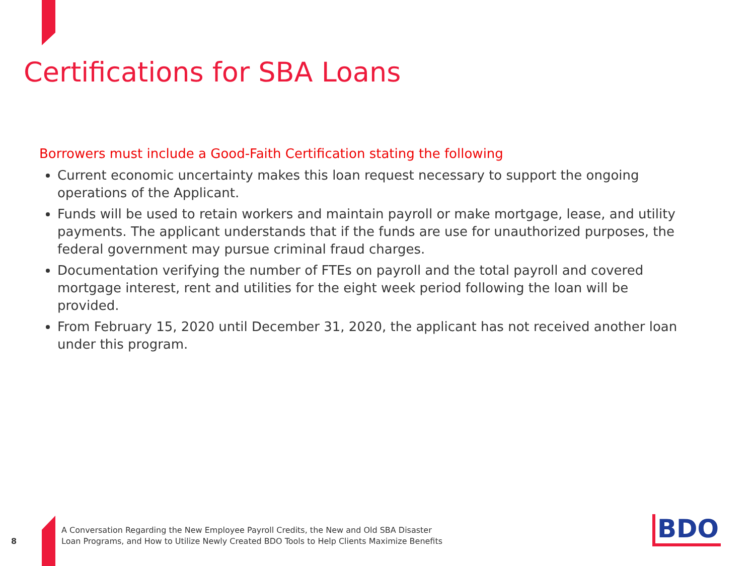Certifications for SBA Loans
Borrowers must include a Good-Faith Certification stating the following
Current economic uncertainty makes this loan request necessary to support the ongoing operations of the Applicant.
Funds will be used to retain workers and maintain payroll or make mortgage, lease, and utility payments. The applicant understands that if the funds are use for unauthorized purposes, the federal government may pursue criminal fraud charges.
Documentation verifying the number of FTEs on payroll and the total payroll and covered mortgage interest, rent and utilities for the eight week period following the loan will be provided.
From February 15, 2020 until December 31, 2020, the applicant has not received another loan under this program.
8
A Conversation Regarding the New Employee Payroll Credits, the New and Old SBA Disaster
Loan Programs, and How to Utilize Newly Created BDO Tools to Help Clients Maximize Benefits
BDO